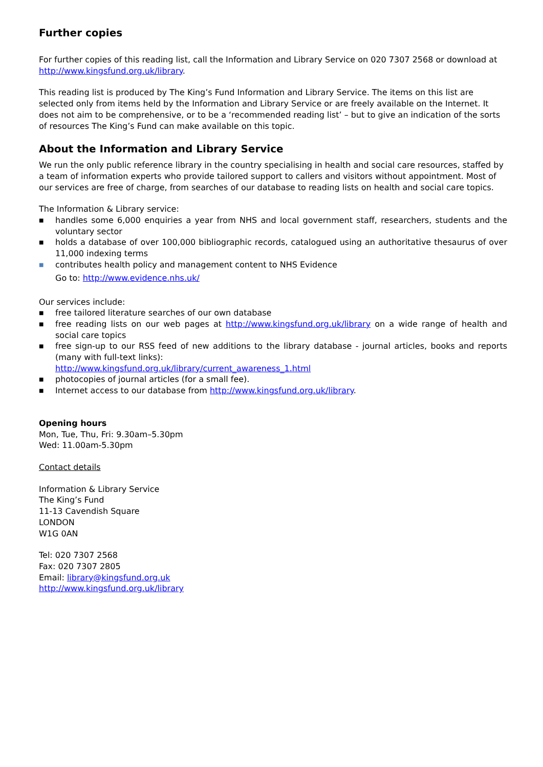Further copies
For further copies of this reading list, call the Information and Library Service on 020 7307 2568 or download at http://www.kingsfund.org.uk/library.
This reading list is produced by The King’s Fund Information and Library Service. The items on this list are selected only from items held by the Information and Library Service or are freely available on the Internet. It does not aim to be comprehensive, or to be a ‘recommended reading list’ – but to give an indication of the sorts of resources The King’s Fund can make available on this topic.
About the Information and Library Service
We run the only public reference library in the country specialising in health and social care resources, staffed by a team of information experts who provide tailored support to callers and visitors without appointment. Most of our services are free of charge, from searches of our database to reading lists on health and social care topics.
The Information & Library service:
■ handles some 6,000 enquiries a year from NHS and local government staff, researchers, students and the voluntary sector
■ holds a database of over 100,000 bibliographic records, catalogued using an authoritative thesaurus of over 11,000 indexing terms
■ contributes health policy and management content to NHS Evidence
Go to: http://www.evidence.nhs.uk/
Our services include:
■ free tailored literature searches of our own database
■ free reading lists on our web pages at http://www.kingsfund.org.uk/library on a wide range of health and social care topics
■ free sign-up to our RSS feed of new additions to the library database - journal articles, books and reports (many with full-text links):
http://www.kingsfund.org.uk/library/current_awareness_1.html
■ photocopies of journal articles (for a small fee).
■ Internet access to our database from http://www.kingsfund.org.uk/library.
Opening hours
Mon, Tue, Thu, Fri: 9.30am–5.30pm
Wed: 11.00am-5.30pm
Contact details
Information & Library Service
The King’s Fund
11-13 Cavendish Square
LONDON
W1G 0AN
Tel: 020 7307 2568
Fax: 020 7307 2805
Email: library@kingsfund.org.uk
http://www.kingsfund.org.uk/library